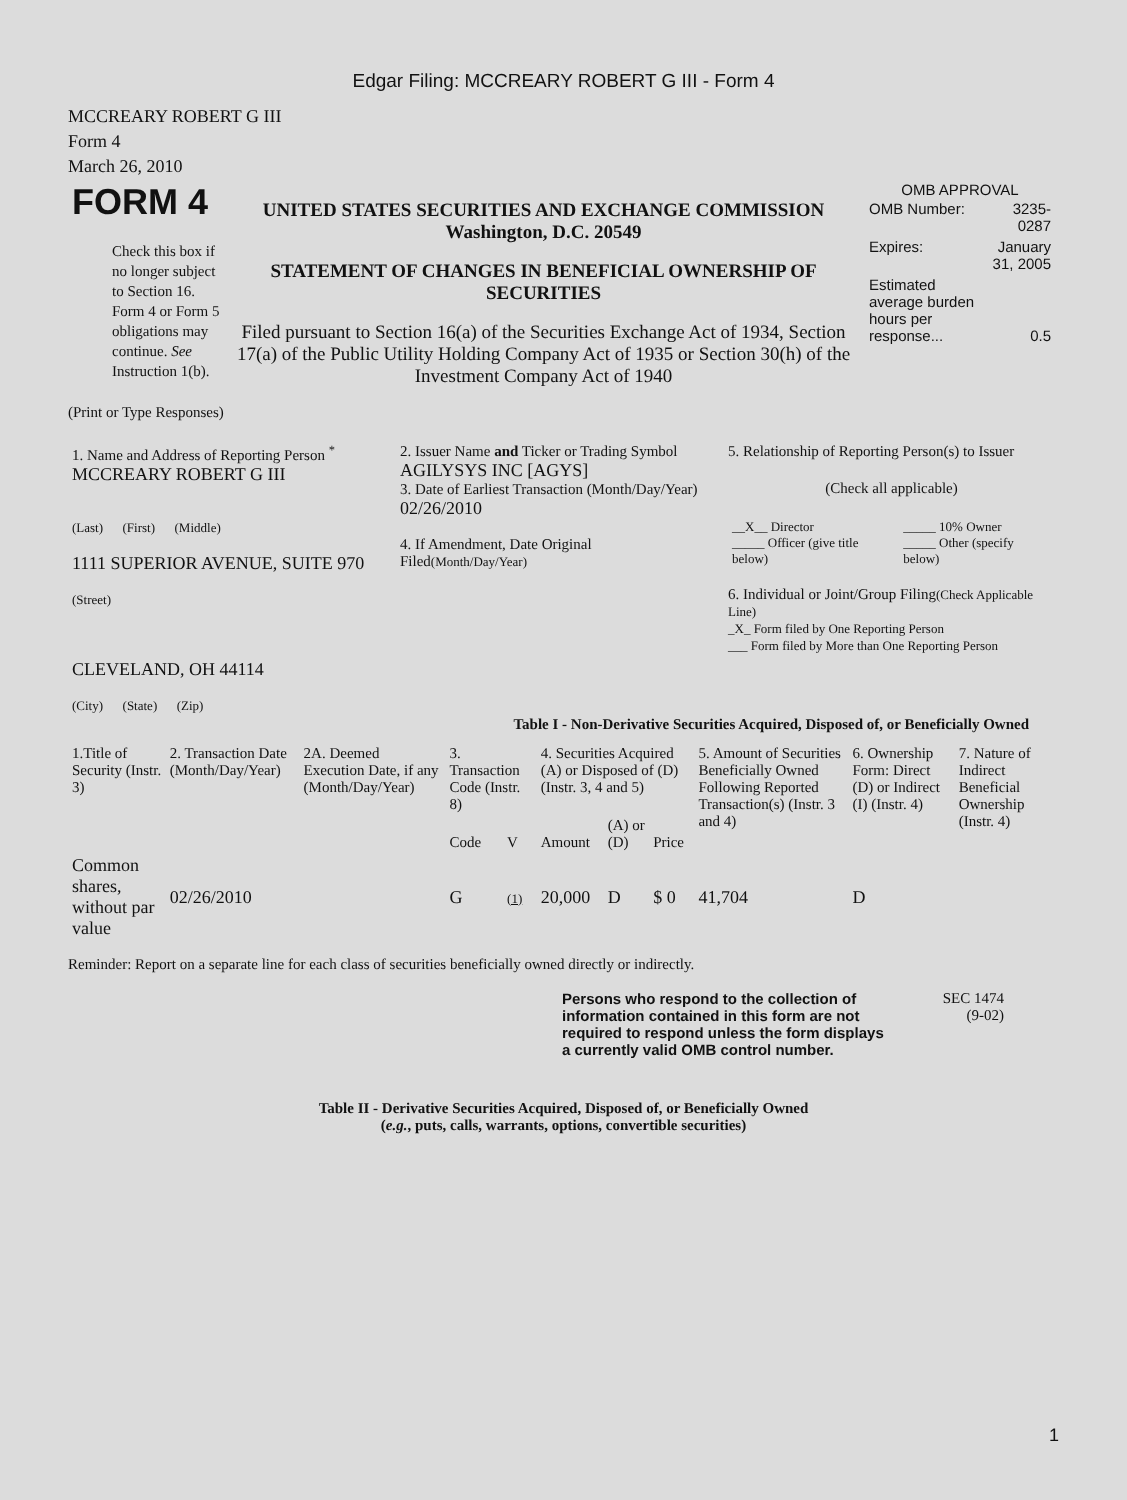Edgar Filing: MCCREARY ROBERT G III - Form 4
MCCREARY ROBERT G III
Form 4
March 26, 2010
| FORM 4 Check this box if no longer subject to Section 16. Form 4 or Form 5 obligations may continue. See Instruction 1(b). | UNITED STATES SECURITIES AND EXCHANGE COMMISSION Washington, D.C. 20549 STATEMENT OF CHANGES IN BENEFICIAL OWNERSHIP OF SECURITIES Filed pursuant to Section 16(a) of the Securities Exchange Act of 1934, Section 17(a) of the Public Utility Holding Company Act of 1935 or Section 30(h) of the Investment Company Act of 1940 | OMB APPROVAL / OMB Number: / 3235-0287 / / Expires: / January 31, 2005 / / Estimated average burden hours per response... / 0.5 / |
(Print or Type Responses)
| 1. Name and Address of Reporting Person <sup>*</sup> MCCREARY ROBERT G III (Last) (First) (Middle) 1111 SUPERIOR AVENUE, SUITE 970 (Street) CLEVELAND, OH 44114 (City) (State) (Zip) | 2. Issuer Name and Ticker or Trading Symbol AGILYSYS INC [AGYS] 3. Date of Earliest Transaction (Month/Day/Year) 02/26/2010 4. If Amendment, Date Original Filed (Month/Day/Year) | 5. Relationship of Reporting Person(s) to Issuer (Check all applicable) / __X__ Director _____ Officer (give title below) / _____ 10% Owner _____ Other (specify below) / 6. Individual or Joint/Group Filing (Check Applicable Line) _X_ Form filed by One Reporting Person ___ Form filed by More than One Reporting Person |
Table I - Non-Derivative Securities Acquired, Disposed of, or Beneficially Owned
| 1.Title of Security (Instr. 3) | 2. Transaction Date (Month/Day/Year) | 2A. Deemed Execution Date, if any (Month/Day/Year) | 3. Transaction Code (Instr. 8) | | 4. Securities Acquired (A) or Disposed of (D) (Instr. 3, 4 and 5) | | | 5. Amount of Securities Beneficially Owned Following Reported Transaction(s) (Instr. 3 and 4) | 6. Ownership Form: Direct (D) or Indirect (I) (Instr. 4) | 7. Nature of Indirect Beneficial Ownership (Instr. 4) |
| | | | Code | V | Amount | (A) or (D) | Price | | | |
| Common shares, without par value | 02/26/2010 | | G | (1) | 20,000 | D | $ 0 | 41,704 | D | |
Reminder: Report on a separate line for each class of securities beneficially owned directly or indirectly.
| Persons who respond to the collection of information contained in this form are not required to respond unless the form displays a currently valid OMB control number. | SEC 1474 (9-02) |
Table II - Derivative Securities Acquired, Disposed of, or Beneficially Owned
(e.g., puts, calls, warrants, options, convertible securities)
1